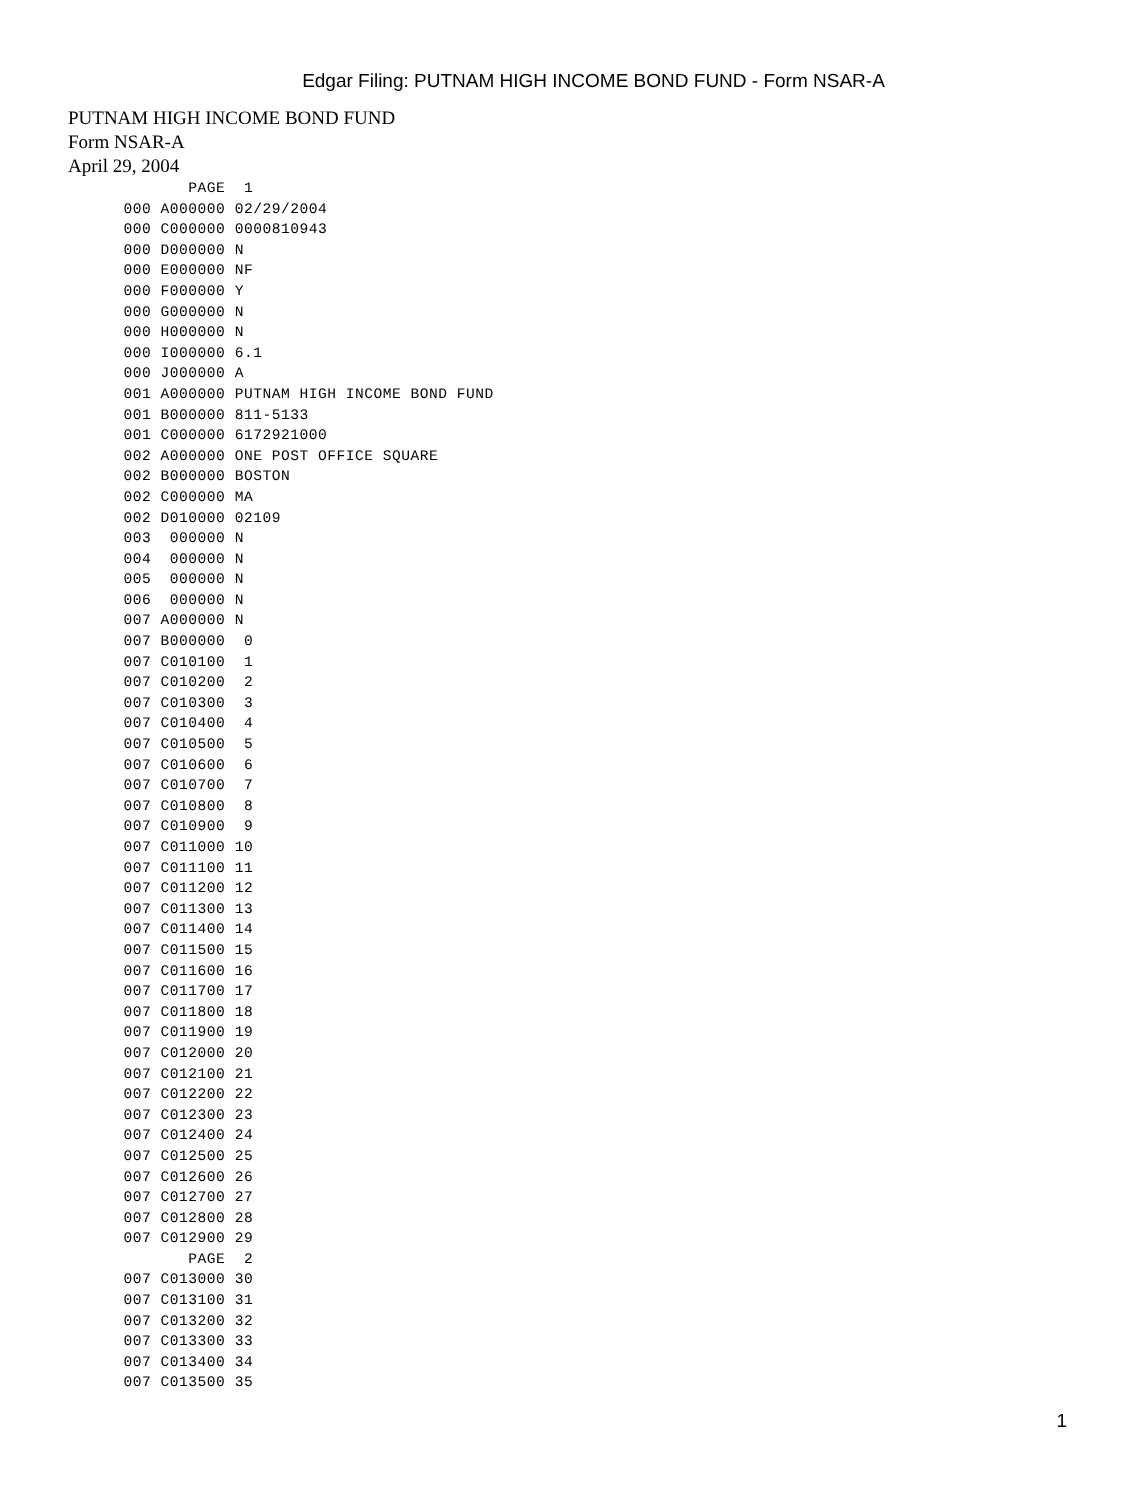Edgar Filing: PUTNAM HIGH INCOME BOND FUND - Form NSAR-A
PUTNAM HIGH INCOME BOND FUND
Form NSAR-A
April 29, 2004
             PAGE  1
      000 A000000 02/29/2004
      000 C000000 0000810943
      000 D000000 N
      000 E000000 NF
      000 F000000 Y
      000 G000000 N
      000 H000000 N
      000 I000000 6.1
      000 J000000 A
      001 A000000 PUTNAM HIGH INCOME BOND FUND
      001 B000000 811-5133
      001 C000000 6172921000
      002 A000000 ONE POST OFFICE SQUARE
      002 B000000 BOSTON
      002 C000000 MA
      002 D010000 02109
      003  000000 N
      004  000000 N
      005  000000 N
      006  000000 N
      007 A000000 N
      007 B000000  0
      007 C010100  1
      007 C010200  2
      007 C010300  3
      007 C010400  4
      007 C010500  5
      007 C010600  6
      007 C010700  7
      007 C010800  8
      007 C010900  9
      007 C011000 10
      007 C011100 11
      007 C011200 12
      007 C011300 13
      007 C011400 14
      007 C011500 15
      007 C011600 16
      007 C011700 17
      007 C011800 18
      007 C011900 19
      007 C012000 20
      007 C012100 21
      007 C012200 22
      007 C012300 23
      007 C012400 24
      007 C012500 25
      007 C012600 26
      007 C012700 27
      007 C012800 28
      007 C012900 29
             PAGE  2
      007 C013000 30
      007 C013100 31
      007 C013200 32
      007 C013300 33
      007 C013400 34
      007 C013500 35
1